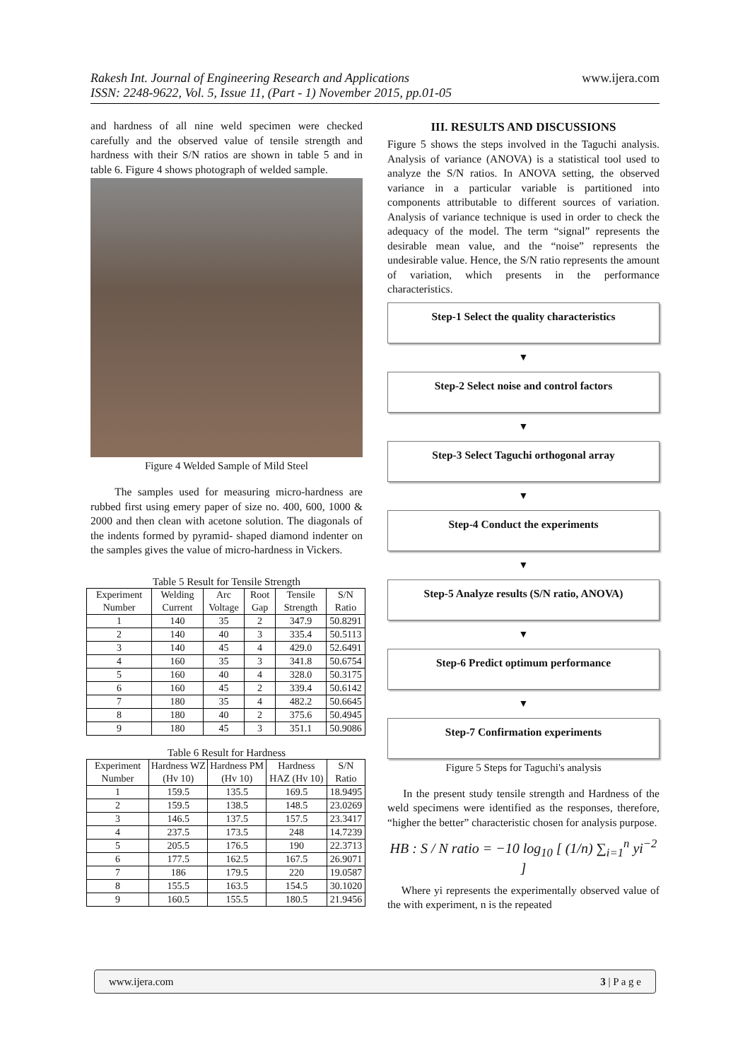Rakesh Int. Journal of Engineering Research and Applications
ISSN: 2248-9622, Vol. 5, Issue 11, (Part - 1) November 2015, pp.01-05
www.ijera.com
and hardness of all nine weld specimen were checked carefully and the observed value of tensile strength and hardness with their S/N ratios are shown in table 5 and in table 6. Figure 4 shows photograph of welded sample.
Figure 4 Welded Sample of Mild Steel
The samples used for measuring micro-hardness are rubbed first using emery paper of size no. 400, 600, 1000 & 2000 and then clean with acetone solution. The diagonals of the indents formed by pyramid- shaped diamond indenter on the samples gives the value of micro-hardness in Vickers.
Table 5 Result for Tensile Strength
| Experiment Number | Welding Current | Arc Voltage | Root Gap | Tensile Strength | S/N Ratio |
| --- | --- | --- | --- | --- | --- |
| 1 | 140 | 35 | 2 | 347.9 | 50.8291 |
| 2 | 140 | 40 | 3 | 335.4 | 50.5113 |
| 3 | 140 | 45 | 4 | 429.0 | 52.6491 |
| 4 | 160 | 35 | 3 | 341.8 | 50.6754 |
| 5 | 160 | 40 | 4 | 328.0 | 50.3175 |
| 6 | 160 | 45 | 2 | 339.4 | 50.6142 |
| 7 | 180 | 35 | 4 | 482.2 | 50.6645 |
| 8 | 180 | 40 | 2 | 375.6 | 50.4945 |
| 9 | 180 | 45 | 3 | 351.1 | 50.9086 |
Table 6 Result for Hardness
| Experiment Number | Hardness WZ (Hv 10) | Hardness PM (Hv 10) | Hardness HAZ (Hv 10) | S/N Ratio |
| --- | --- | --- | --- | --- |
| 1 | 159.5 | 135.5 | 169.5 | 18.9495 |
| 2 | 159.5 | 138.5 | 148.5 | 23.0269 |
| 3 | 146.5 | 137.5 | 157.5 | 23.3417 |
| 4 | 237.5 | 173.5 | 248 | 14.7239 |
| 5 | 205.5 | 176.5 | 190 | 22.3713 |
| 6 | 177.5 | 162.5 | 167.5 | 26.9071 |
| 7 | 186 | 179.5 | 220 | 19.0587 |
| 8 | 155.5 | 163.5 | 154.5 | 30.1020 |
| 9 | 160.5 | 155.5 | 180.5 | 21.9456 |
III. RESULTS AND DISCUSSIONS
Figure 5 shows the steps involved in the Taguchi analysis. Analysis of variance (ANOVA) is a statistical tool used to analyze the S/N ratios. In ANOVA setting, the observed variance in a particular variable is partitioned into components attributable to different sources of variation. Analysis of variance technique is used in order to check the adequacy of the model. The term “signal” represents the desirable mean value, and the “noise” represents the undesirable value. Hence, the S/N ratio represents the amount of variation, which presents in the performance characteristics.
Step-1 Select the quality characteristics
▼
Step-2 Select noise and control factors
▼
Step-3 Select Taguchi orthogonal array
▼
Step-4 Conduct the experiments
▼
Step-5 Analyze results (S/N ratio, ANOVA)
▼
Step-6 Predict optimum performance
▼
Step-7 Confirmation experiments
Figure 5 Steps for Taguchi's analysis
In the present study tensile strength and Hardness of the weld specimens were identified as the responses, therefore, “higher the better” characteristic chosen for analysis purpose.
HB : S / N ratio = −10 log<sub>10</sub> [ (1/n) ∑<sub>i=1</sub><sup>n</sup> yi<sup>−2</sup> ]
Where yi represents the experimentally observed value of the with experiment, n is the repeated
www.ijera.com 3 | P a g e